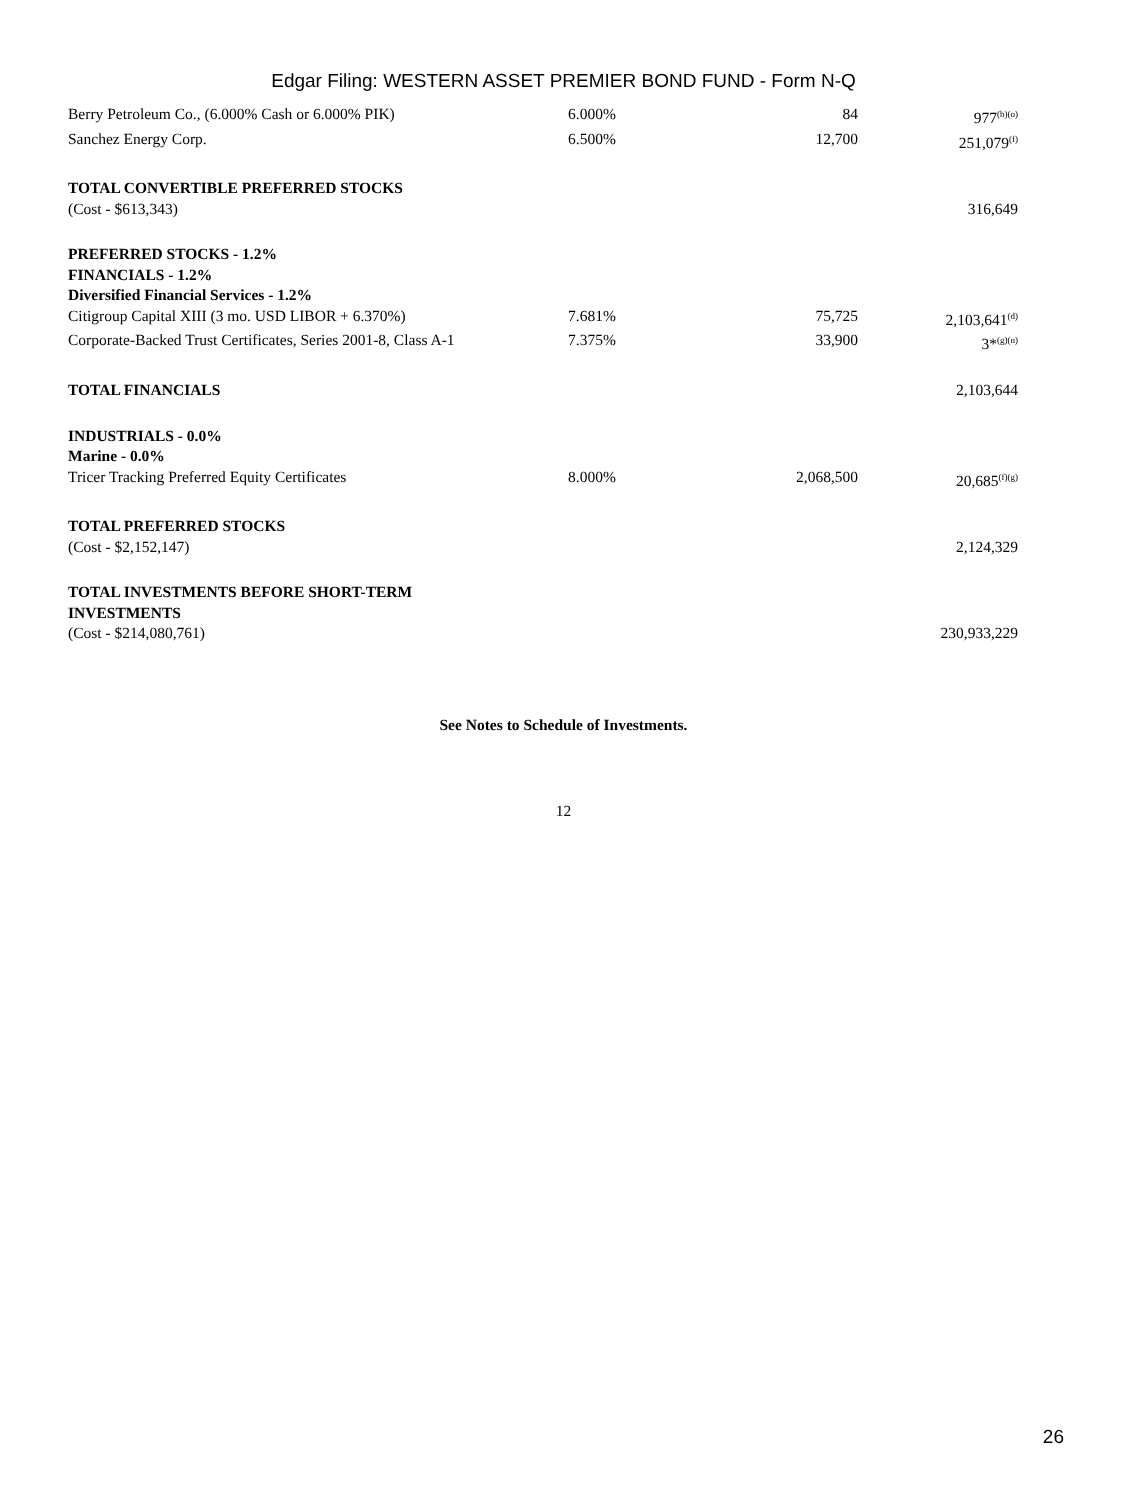Edgar Filing: WESTERN ASSET PREMIER BOND FUND - Form N-Q
| Berry Petroleum Co., (6.000% Cash or 6.000% PIK) | 6.000% | 84 | 977<sup>(b)(o)</sup> |
| Sanchez Energy Corp. | 6.500% | 12,700 | 251,079<sup>(f)</sup> |
| TOTAL CONVERTIBLE PREFERRED STOCKS | | | |
| (Cost - $613,343) | | | 316,649 |
| PREFERRED STOCKS - 1.2% | | | |
| FINANCIALS - 1.2% | | | |
| Diversified Financial Services - 1.2% | | | |
| Citigroup Capital XIII (3 mo. USD LIBOR + 6.370%) | 7.681% | 75,725 | 2,103,641<sup>(d)</sup> |
| Corporate-Backed Trust Certificates, Series 2001-8, Class A-1 | 7.375% | 33,900 | 3*<sup>(g)(n)</sup> |
| TOTAL FINANCIALS | | | 2,103,644 |
| INDUSTRIALS - 0.0% | | | |
| Marine - 0.0% | | | |
| Tricer Tracking Preferred Equity Certificates | 8.000% | 2,068,500 | 20,685<sup>(f)(g)</sup> |
| TOTAL PREFERRED STOCKS | | | |
| (Cost - $2,152,147) | | | 2,124,329 |
| TOTAL INVESTMENTS BEFORE SHORT-TERM INVESTMENTS | | | |
| (Cost - $214,080,761) | | | 230,933,229 |
See Notes to Schedule of Investments.
12
26